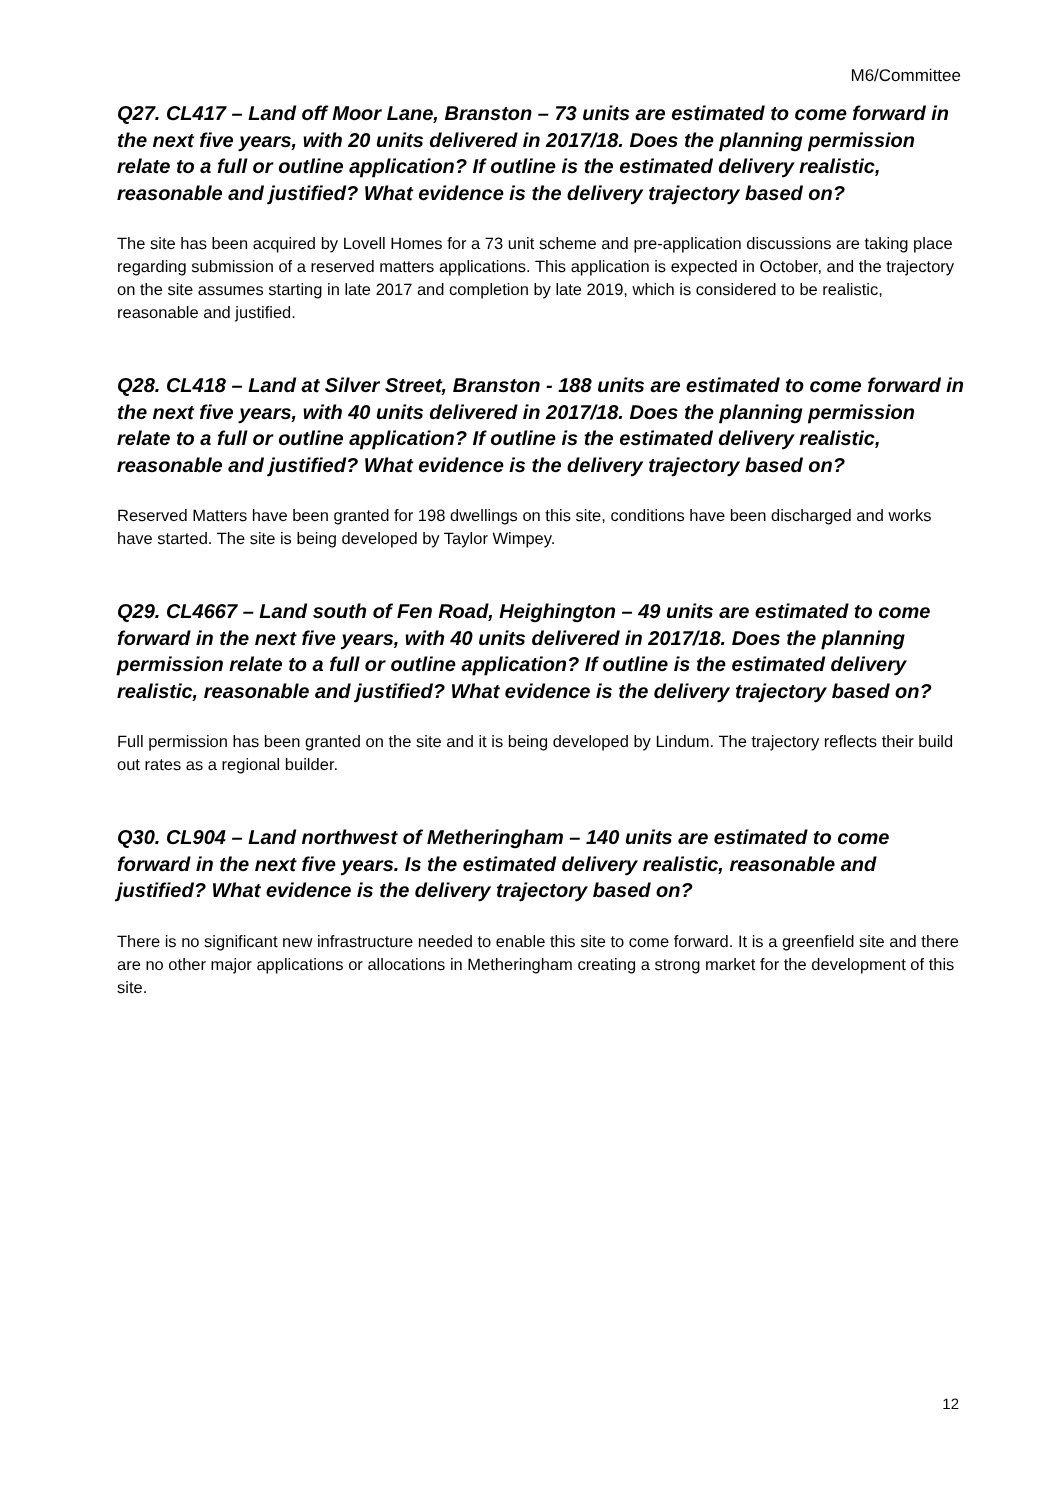M6/Committee
Q27. CL417 – Land off Moor Lane, Branston – 73 units are estimated to come forward in the next five years, with 20 units delivered in 2017/18. Does the planning permission relate to a full or outline application? If outline is the estimated delivery realistic, reasonable and justified? What evidence is the delivery trajectory based on?
The site has been acquired by Lovell Homes for a 73 unit scheme and pre-application discussions are taking place regarding submission of a reserved matters applications. This application is expected in October, and the trajectory on the site assumes starting in late 2017 and completion by late 2019, which is considered to be realistic, reasonable and justified.
Q28. CL418 – Land at Silver Street, Branston - 188 units are estimated to come forward in the next five years, with 40 units delivered in 2017/18. Does the planning permission relate to a full or outline application? If outline is the estimated delivery realistic, reasonable and justified? What evidence is the delivery trajectory based on?
Reserved Matters have been granted for 198 dwellings on this site, conditions have been discharged and works have started. The site is being developed by Taylor Wimpey.
Q29. CL4667 – Land south of Fen Road, Heighington – 49 units are estimated to come forward in the next five years, with 40 units delivered in 2017/18. Does the planning permission relate to a full or outline application? If outline is the estimated delivery realistic, reasonable and justified? What evidence is the delivery trajectory based on?
Full permission has been granted on the site and it is being developed by Lindum. The trajectory reflects their build out rates as a regional builder.
Q30. CL904 – Land northwest of Metheringham – 140 units are estimated to come forward in the next five years. Is the estimated delivery realistic, reasonable and justified? What evidence is the delivery trajectory based on?
There is no significant new infrastructure needed to enable this site to come forward. It is a greenfield site and there are no other major applications or allocations in Metheringham creating a strong market for the development of this site.
12